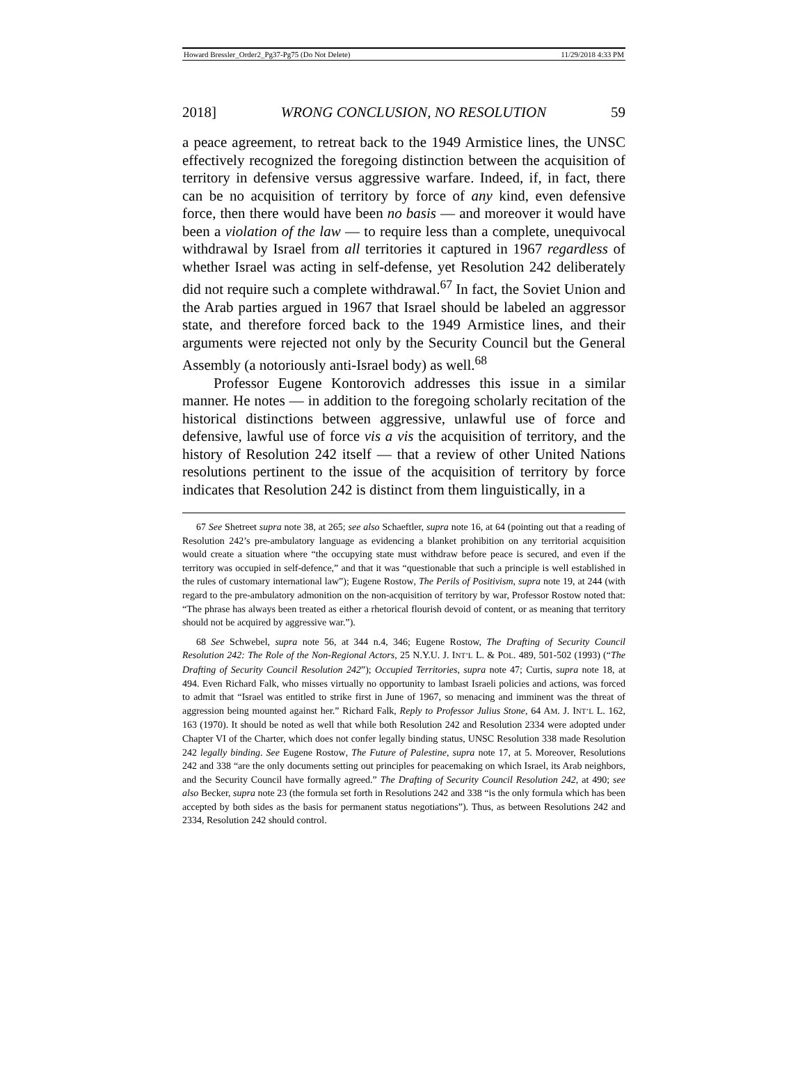Howard Bressler_Order2_Pg37-Pg75 (Do Not Delete) 11/29/2018 4:33 PM
2018] WRONG CONCLUSION, NO RESOLUTION 59
a peace agreement, to retreat back to the 1949 Armistice lines, the UNSC effectively recognized the foregoing distinction between the acquisition of territory in defensive versus aggressive warfare. Indeed, if, in fact, there can be no acquisition of territory by force of any kind, even defensive force, then there would have been no basis — and moreover it would have been a violation of the law — to require less than a complete, unequivocal withdrawal by Israel from all territories it captured in 1967 regardless of whether Israel was acting in self-defense, yet Resolution 242 deliberately did not require such a complete withdrawal.<sup>67</sup> In fact, the Soviet Union and the Arab parties argued in 1967 that Israel should be labeled an aggressor state, and therefore forced back to the 1949 Armistice lines, and their arguments were rejected not only by the Security Council but the General Assembly (a notoriously anti-Israel body) as well.<sup>68</sup>
Professor Eugene Kontorovich addresses this issue in a similar manner. He notes — in addition to the foregoing scholarly recitation of the historical distinctions between aggressive, unlawful use of force and defensive, lawful use of force vis a vis the acquisition of territory, and the history of Resolution 242 itself — that a review of other United Nations resolutions pertinent to the issue of the acquisition of territory by force indicates that Resolution 242 is distinct from them linguistically, in a
67 See Shetreet supra note 38, at 265; see also Schaeftler, supra note 16, at 64 (pointing out that a reading of Resolution 242’s pre-ambulatory language as evidencing a blanket prohibition on any territorial acquisition would create a situation where “the occupying state must withdraw before peace is secured, and even if the territory was occupied in self-defence,” and that it was “questionable that such a principle is well established in the rules of customary international law”); Eugene Rostow, The Perils of Positivism, supra note 19, at 244 (with regard to the pre-ambulatory admonition on the non-acquisition of territory by war, Professor Rostow noted that: “The phrase has always been treated as either a rhetorical flourish devoid of content, or as meaning that territory should not be acquired by aggressive war.”).
68 See Schwebel, supra note 56, at 344 n.4, 346; Eugene Rostow, The Drafting of Security Council Resolution 242: The Role of the Non-Regional Actors, 25 N.Y.U. J. INT’L L. & POL. 489, 501-502 (1993) (“The Drafting of Security Council Resolution 242”); Occupied Territories, supra note 47; Curtis, supra note 18, at 494. Even Richard Falk, who misses virtually no opportunity to lambast Israeli policies and actions, was forced to admit that “Israel was entitled to strike first in June of 1967, so menacing and imminent was the threat of aggression being mounted against her.” Richard Falk, Reply to Professor Julius Stone, 64 AM. J. INT’L L. 162, 163 (1970). It should be noted as well that while both Resolution 242 and Resolution 2334 were adopted under Chapter VI of the Charter, which does not confer legally binding status, UNSC Resolution 338 made Resolution 242 legally binding. See Eugene Rostow, The Future of Palestine, supra note 17, at 5. Moreover, Resolutions 242 and 338 “are the only documents setting out principles for peacemaking on which Israel, its Arab neighbors, and the Security Council have formally agreed.” The Drafting of Security Council Resolution 242, at 490; see also Becker, supra note 23 (the formula set forth in Resolutions 242 and 338 “is the only formula which has been accepted by both sides as the basis for permanent status negotiations”). Thus, as between Resolutions 242 and 2334, Resolution 242 should control.